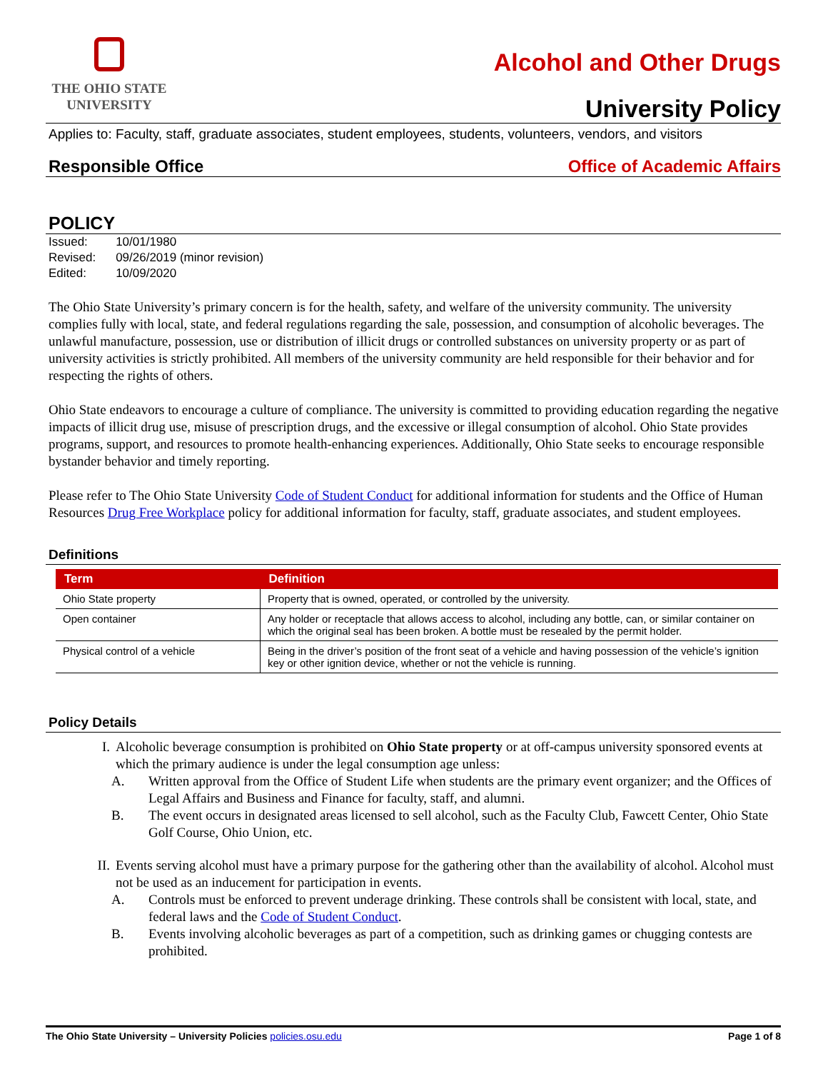THE OHIO STATE
UNIVERSITY
Alcohol and Other Drugs
University Policy
Applies to: Faculty, staff, graduate associates, student employees, students, volunteers, vendors, and visitors
Responsible Office Office of Academic Affairs
POLICY
| Issued: | 10/01/1980 |
| Revised: | 09/26/2019 (minor revision) |
| Edited: | 10/09/2020 |
The Ohio State University’s primary concern is for the health, safety, and welfare of the university community. The university complies fully with local, state, and federal regulations regarding the sale, possession, and consumption of alcoholic beverages. The unlawful manufacture, possession, use or distribution of illicit drugs or controlled substances on university property or as part of university activities is strictly prohibited. All members of the university community are held responsible for their behavior and for respecting the rights of others.
Ohio State endeavors to encourage a culture of compliance. The university is committed to providing education regarding the negative impacts of illicit drug use, misuse of prescription drugs, and the excessive or illegal consumption of alcohol. Ohio State provides programs, support, and resources to promote health-enhancing experiences. Additionally, Ohio State seeks to encourage responsible bystander behavior and timely reporting.
Please refer to The Ohio State University Code of Student Conduct for additional information for students and the Office of Human Resources Drug Free Workplace policy for additional information for faculty, staff, graduate associates, and student employees.
Definitions
| Term | Definition |
| --- | --- |
| Ohio State property | Property that is owned, operated, or controlled by the university. |
| Open container | Any holder or receptacle that allows access to alcohol, including any bottle, can, or similar container on which the original seal has been broken. A bottle must be resealed by the permit holder. |
| Physical control of a vehicle | Being in the driver’s position of the front seat of a vehicle and having possession of the vehicle’s ignition key or other ignition device, whether or not the vehicle is running. |
Policy Details
I. Alcoholic beverage consumption is prohibited on Ohio State property or at off-campus university sponsored events at which the primary audience is under the legal consumption age unless:
A. Written approval from the Office of Student Life when students are the primary event organizer; and the Offices of Legal Affairs and Business and Finance for faculty, staff, and alumni.
B. The event occurs in designated areas licensed to sell alcohol, such as the Faculty Club, Fawcett Center, Ohio State Golf Course, Ohio Union, etc.
II. Events serving alcohol must have a primary purpose for the gathering other than the availability of alcohol. Alcohol must not be used as an inducement for participation in events.
A. Controls must be enforced to prevent underage drinking. These controls shall be consistent with local, state, and federal laws and the Code of Student Conduct.
B. Events involving alcoholic beverages as part of a competition, such as drinking games or chugging contests are prohibited.
The Ohio State University – University Policies policies.osu.edu Page 1 of 8